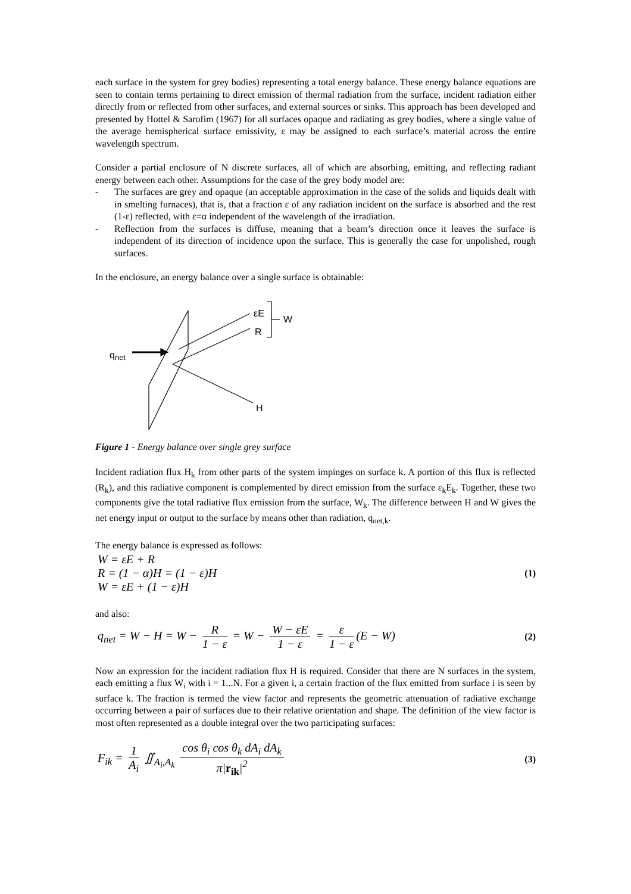each surface in the system for grey bodies) representing a total energy balance. These energy balance equations are seen to contain terms pertaining to direct emission of thermal radiation from the surface, incident radiation either directly from or reflected from other surfaces, and external sources or sinks. This approach has been developed and presented by Hottel & Sarofim (1967) for all surfaces opaque and radiating as grey bodies, where a single value of the average hemispherical surface emissivity, ε may be assigned to each surface’s material across the entire wavelength spectrum.
Consider a partial enclosure of N discrete surfaces, all of which are absorbing, emitting, and reflecting radiant energy between each other. Assumptions for the case of the grey body model are:
- The surfaces are grey and opaque (an acceptable approximation in the case of the solids and liquids dealt with in smelting furnaces), that is, that a fraction ε of any radiation incident on the surface is absorbed and the rest (1-ε) reflected, with ε=α independent of the wavelength of the irradiation.
- Reflection from the surfaces is diffuse, meaning that a beam’s direction once it leaves the surface is independent of its direction of incidence upon the surface. This is generally the case for unpolished, rough surfaces.
In the enclosure, an energy balance over a single surface is obtainable:
εE
R
W
H
qnet
Figure 1 - Energy balance over single grey surface
Incident radiation flux H<sub>k</sub> from other parts of the system impinges on surface k. A portion of this flux is reflected (R<sub>k</sub>), and this radiative component is complemented by direct emission from the surface ε<sub>k</sub>E<sub>k</sub>. Together, these two components give the total radiative flux emission from the surface, W<sub>k</sub>. The difference between H and W gives the net energy input or output to the surface by means other than radiation, q<sub>net,k</sub>.
The energy balance is expressed as follows:
W = εE + R
R = (1 − α)H = (1 − ε)H
W = εE + (1 − ε)H
(1)
and also:
q<sub>net</sub> = W − H = W − R 1 − ε = W − W − εE 1 − ε = ε 1 − ε (E − W)
(2)
Now an expression for the incident radiation flux H is required. Consider that there are N surfaces in the system, each emitting a flux W<sub>i</sub> with i = 1...N. For a given i, a certain fraction of the flux emitted from surface i is seen by surface k. The fraction is termed the view factor and represents the geometric attenuation of radiative exchange occurring between a pair of surfaces due to their relative orientation and shape. The definition of the view factor is most often represented as a double integral over the two participating surfaces:
F<sub>ik</sub> = 1 A<sub>i</sub> ∬<sub>A<sub>i</sub>,A<sub>k</sub></sub> cos θ<sub>i</sub> cos θ<sub>k</sub> dA<sub>i</sub> dA<sub>k</sub> π|r<sub>ik</sub>|<sup>2</sup>
(3)